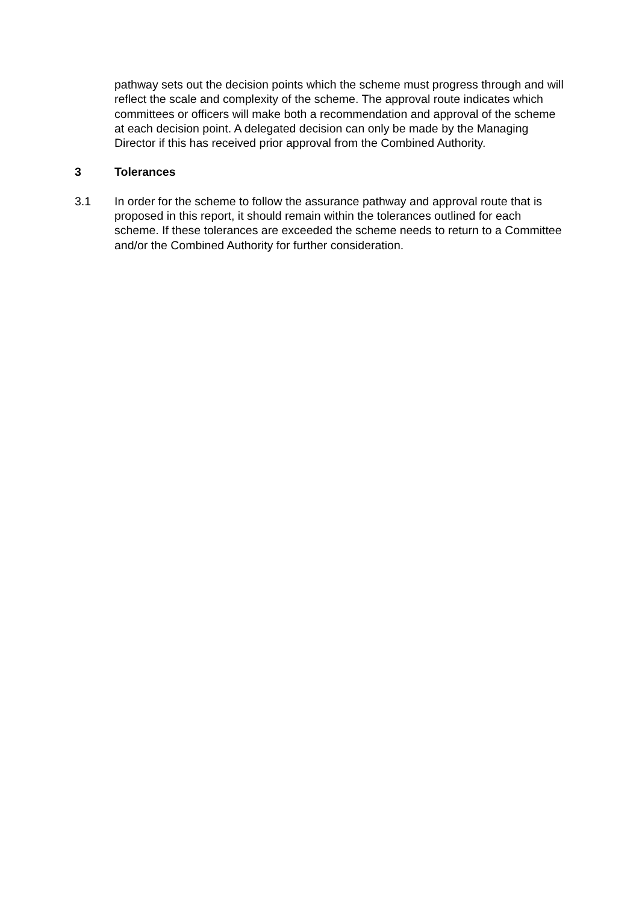pathway sets out the decision points which the scheme must progress through and will reflect the scale and complexity of the scheme. The approval route indicates which committees or officers will make both a recommendation and approval of the scheme at each decision point. A delegated decision can only be made by the Managing Director if this has received prior approval from the Combined Authority.
3 Tolerances
3.1 In order for the scheme to follow the assurance pathway and approval route that is proposed in this report, it should remain within the tolerances outlined for each scheme. If these tolerances are exceeded the scheme needs to return to a Committee and/or the Combined Authority for further consideration.